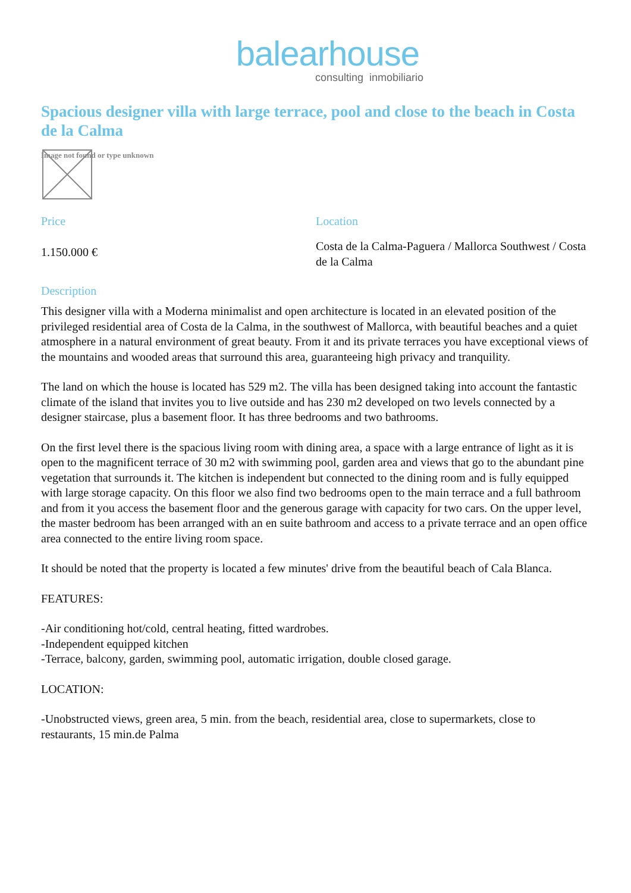balearhouse
consulting inmobiliario
Spacious designer villa with large terrace, pool and close to the beach in Costa de la Calma
Image not found or type unknown
Price
1.150.000 €
Location
Costa de la Calma-Paguera / Mallorca Southwest / Costa de la Calma
Description
This designer villa with a Moderna minimalist and open architecture is located in an elevated position of the privileged residential area of Costa de la Calma, in the southwest of Mallorca, with beautiful beaches and a quiet atmosphere in a natural environment of great beauty. From it and its private terraces you have exceptional views of the mountains and wooded areas that surround this area, guaranteeing high privacy and tranquility.
The land on which the house is located has 529 m2. The villa has been designed taking into account the fantastic climate of the island that invites you to live outside and has 230 m2 developed on two levels connected by a designer staircase, plus a basement floor. It has three bedrooms and two bathrooms.
On the first level there is the spacious living room with dining area, a space with a large entrance of light as it is open to the magnificent terrace of 30 m2 with swimming pool, garden area and views that go to the abundant pine vegetation that surrounds it. The kitchen is independent but connected to the dining room and is fully equipped with large storage capacity. On this floor we also find two bedrooms open to the main terrace and a full bathroom and from it you access the basement floor and the generous garage with capacity for two cars. On the upper level, the master bedroom has been arranged with an en suite bathroom and access to a private terrace and an open office area connected to the entire living room space.
It should be noted that the property is located a few minutes' drive from the beautiful beach of Cala Blanca.
FEATURES:
-Air conditioning hot/cold, central heating, fitted wardrobes.
-Independent equipped kitchen
-Terrace, balcony, garden, swimming pool, automatic irrigation, double closed garage.
LOCATION:
-Unobstructed views, green area, 5 min. from the beach, residential area, close to supermarkets, close to restaurants, 15 min.de Palma